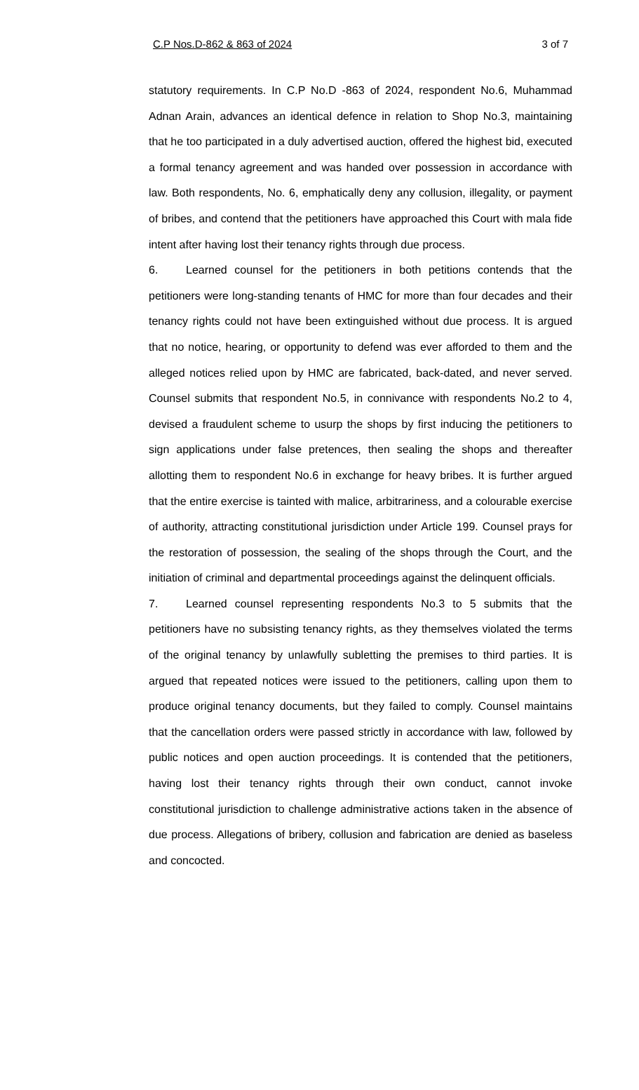C.P Nos.D-862 & 863 of 2024 3 of 7
statutory requirements. In C.P No.D -863 of 2024, respondent No.6, Muhammad Adnan Arain, advances an identical defence in relation to Shop No.3, maintaining that he too participated in a duly advertised auction, offered the highest bid, executed a formal tenancy agreement and was handed over possession in accordance with law. Both respondents, No. 6, emphatically deny any collusion, illegality, or payment of bribes, and contend that the petitioners have approached this Court with mala fide intent after having lost their tenancy rights through due process.
6. Learned counsel for the petitioners in both petitions contends that the petitioners were long-standing tenants of HMC for more than four decades and their tenancy rights could not have been extinguished without due process. It is argued that no notice, hearing, or opportunity to defend was ever afforded to them and the alleged notices relied upon by HMC are fabricated, back-dated, and never served. Counsel submits that respondent No.5, in connivance with respondents No.2 to 4, devised a fraudulent scheme to usurp the shops by first inducing the petitioners to sign applications under false pretences, then sealing the shops and thereafter allotting them to respondent No.6 in exchange for heavy bribes. It is further argued that the entire exercise is tainted with malice, arbitrariness, and a colourable exercise of authority, attracting constitutional jurisdiction under Article 199. Counsel prays for the restoration of possession, the sealing of the shops through the Court, and the initiation of criminal and departmental proceedings against the delinquent officials.
7. Learned counsel representing respondents No.3 to 5 submits that the petitioners have no subsisting tenancy rights, as they themselves violated the terms of the original tenancy by unlawfully subletting the premises to third parties. It is argued that repeated notices were issued to the petitioners, calling upon them to produce original tenancy documents, but they failed to comply. Counsel maintains that the cancellation orders were passed strictly in accordance with law, followed by public notices and open auction proceedings. It is contended that the petitioners, having lost their tenancy rights through their own conduct, cannot invoke constitutional jurisdiction to challenge administrative actions taken in the absence of due process. Allegations of bribery, collusion and fabrication are denied as baseless and concocted.